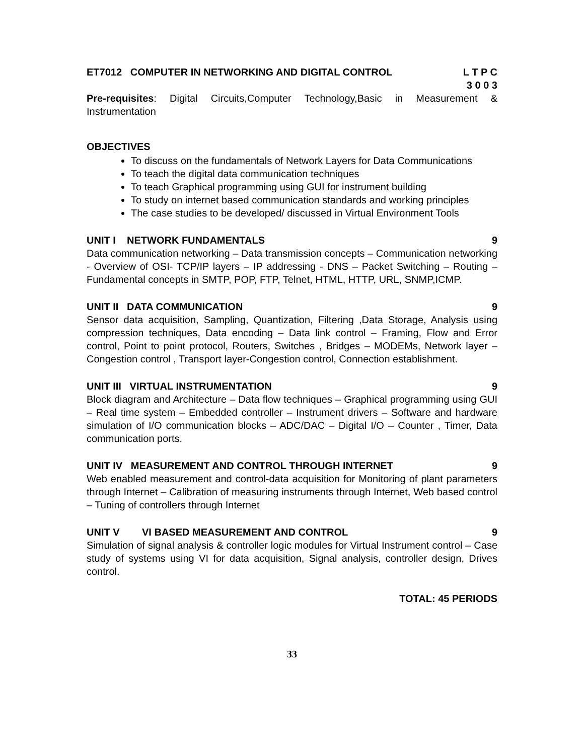ET7012 COMPUTER IN NETWORKING AND DIGITAL CONTROL L T P C
3 0 0 3
Pre-requisites: Digital Circuits,Computer Technology,Basic in Measurement & Instrumentation
OBJECTIVES
To discuss on the fundamentals of Network Layers for Data Communications
To teach the digital data communication techniques
To teach Graphical programming using GUI for instrument building
To study on internet based communication standards and working principles
The case studies to be developed/ discussed in Virtual Environment Tools
UNIT I NETWORK FUNDAMENTALS 9
Data communication networking – Data transmission concepts – Communication networking - Overview of OSI- TCP/IP layers – IP addressing - DNS – Packet Switching – Routing –Fundamental concepts in SMTP, POP, FTP, Telnet, HTML, HTTP, URL, SNMP,ICMP.
UNIT II DATA COMMUNICATION 9
Sensor data acquisition, Sampling, Quantization, Filtering ,Data Storage, Analysis using compression techniques, Data encoding – Data link control – Framing, Flow and Error control, Point to point protocol, Routers, Switches , Bridges – MODEMs, Network layer –Congestion control , Transport layer-Congestion control, Connection establishment.
UNIT III VIRTUAL INSTRUMENTATION 9
Block diagram and Architecture – Data flow techniques – Graphical programming using GUI – Real time system – Embedded controller – Instrument drivers – Software and hardware simulation of I/O communication blocks – ADC/DAC – Digital I/O – Counter , Timer, Data communication ports.
UNIT IV MEASUREMENT AND CONTROL THROUGH INTERNET 9
Web enabled measurement and control-data acquisition for Monitoring of plant parameters through Internet – Calibration of measuring instruments through Internet, Web based control – Tuning of controllers through Internet
UNIT V VI BASED MEASUREMENT AND CONTROL 9
Simulation of signal analysis & controller logic modules for Virtual Instrument control – Case study of systems using VI for data acquisition, Signal analysis, controller design, Drives control.
TOTAL: 45 PERIODS
33